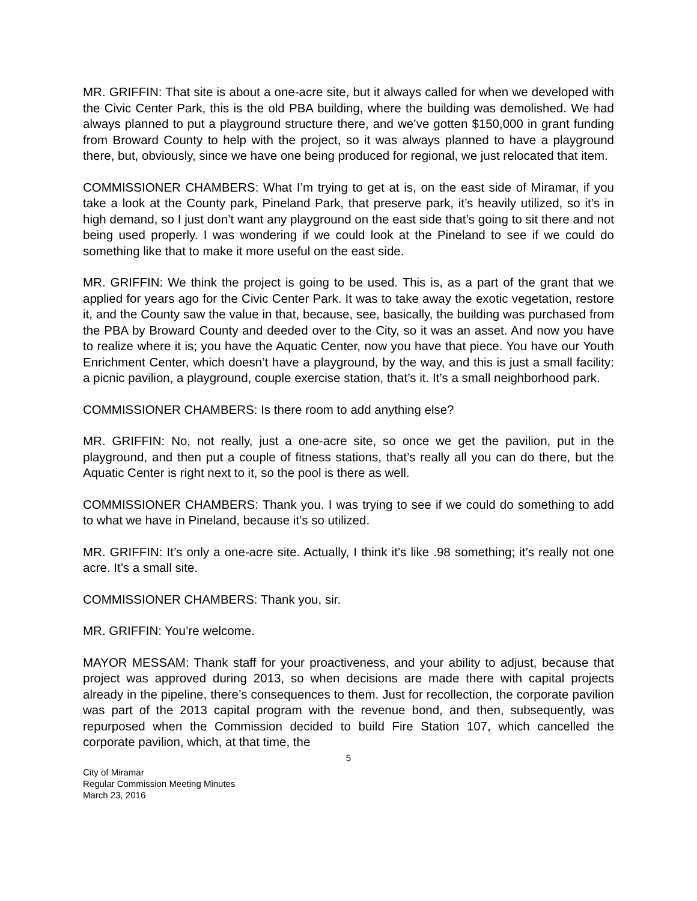MR. GRIFFIN: That site is about a one-acre site, but it always called for when we developed with the Civic Center Park, this is the old PBA building, where the building was demolished. We had always planned to put a playground structure there, and we’ve gotten $150,000 in grant funding from Broward County to help with the project, so it was always planned to have a playground there, but, obviously, since we have one being produced for regional, we just relocated that item.
COMMISSIONER CHAMBERS: What I’m trying to get at is, on the east side of Miramar, if you take a look at the County park, Pineland Park, that preserve park, it’s heavily utilized, so it’s in high demand, so I just don’t want any playground on the east side that’s going to sit there and not being used properly. I was wondering if we could look at the Pineland to see if we could do something like that to make it more useful on the east side.
MR. GRIFFIN: We think the project is going to be used. This is, as a part of the grant that we applied for years ago for the Civic Center Park. It was to take away the exotic vegetation, restore it, and the County saw the value in that, because, see, basically, the building was purchased from the PBA by Broward County and deeded over to the City, so it was an asset. And now you have to realize where it is; you have the Aquatic Center, now you have that piece. You have our Youth Enrichment Center, which doesn’t have a playground, by the way, and this is just a small facility: a picnic pavilion, a playground, couple exercise station, that’s it. It’s a small neighborhood park.
COMMISSIONER CHAMBERS: Is there room to add anything else?
MR. GRIFFIN: No, not really, just a one-acre site, so once we get the pavilion, put in the playground, and then put a couple of fitness stations, that’s really all you can do there, but the Aquatic Center is right next to it, so the pool is there as well.
COMMISSIONER CHAMBERS: Thank you. I was trying to see if we could do something to add to what we have in Pineland, because it’s so utilized.
MR. GRIFFIN: It’s only a one-acre site. Actually, I think it’s like .98 something; it’s really not one acre. It’s a small site.
COMMISSIONER CHAMBERS: Thank you, sir.
MR. GRIFFIN: You’re welcome.
MAYOR MESSAM: Thank staff for your proactiveness, and your ability to adjust, because that project was approved during 2013, so when decisions are made there with capital projects already in the pipeline, there’s consequences to them. Just for recollection, the corporate pavilion was part of the 2013 capital program with the revenue bond, and then, subsequently, was repurposed when the Commission decided to build Fire Station 107, which cancelled the corporate pavilion, which, at that time, the
5
City of Miramar
Regular Commission Meeting Minutes
March 23, 2016